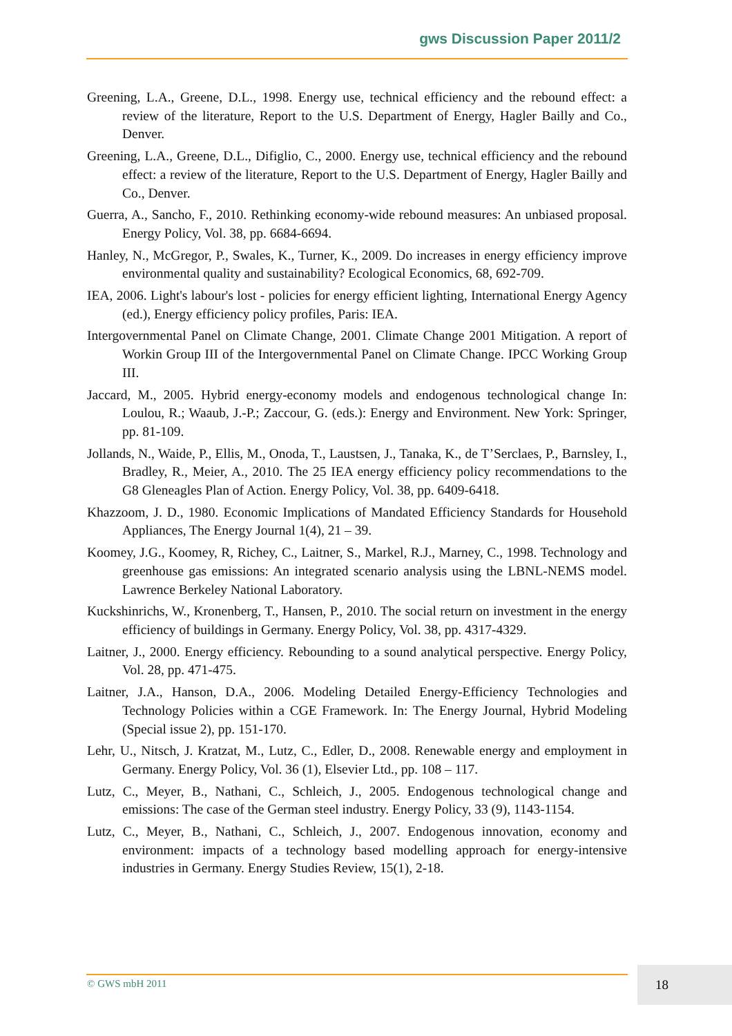gws Discussion Paper 2011/2
Greening, L.A., Greene, D.L., 1998. Energy use, technical efficiency and the rebound effect: a review of the literature, Report to the U.S. Department of Energy, Hagler Bailly and Co., Denver.
Greening, L.A., Greene, D.L., Difiglio, C., 2000. Energy use, technical efficiency and the rebound effect: a review of the literature, Report to the U.S. Department of Energy, Hagler Bailly and Co., Denver.
Guerra, A., Sancho, F., 2010. Rethinking economy-wide rebound measures: An unbiased proposal. Energy Policy, Vol. 38, pp. 6684-6694.
Hanley, N., McGregor, P., Swales, K., Turner, K., 2009. Do increases in energy efficiency improve environmental quality and sustainability? Ecological Economics, 68, 692-709.
IEA, 2006. Light's labour's lost - policies for energy efficient lighting, International Energy Agency (ed.), Energy efficiency policy profiles, Paris: IEA.
Intergovernmental Panel on Climate Change, 2001. Climate Change 2001 Mitigation. A report of Workin Group III of the Intergovernmental Panel on Climate Change. IPCC Working Group III.
Jaccard, M., 2005. Hybrid energy-economy models and endogenous technological change In: Loulou, R.; Waaub, J.-P.; Zaccour, G. (eds.): Energy and Environment. New York: Springer, pp. 81-109.
Jollands, N., Waide, P., Ellis, M., Onoda, T., Laustsen, J., Tanaka, K., de T’Serclaes, P., Barnsley, I., Bradley, R., Meier, A., 2010. The 25 IEA energy efficiency policy recommendations to the G8 Gleneagles Plan of Action. Energy Policy, Vol. 38, pp. 6409-6418.
Khazzoom, J. D., 1980. Economic Implications of Mandated Efficiency Standards for Household Appliances, The Energy Journal 1(4), 21 – 39.
Koomey, J.G., Koomey, R, Richey, C., Laitner, S., Markel, R.J., Marney, C., 1998. Technology and greenhouse gas emissions: An integrated scenario analysis using the LBNL-NEMS model. Lawrence Berkeley National Laboratory.
Kuckshinrichs, W., Kronenberg, T., Hansen, P., 2010. The social return on investment in the energy efficiency of buildings in Germany. Energy Policy, Vol. 38, pp. 4317-4329.
Laitner, J., 2000. Energy efficiency. Rebounding to a sound analytical perspective. Energy Policy, Vol. 28, pp. 471-475.
Laitner, J.A., Hanson, D.A., 2006. Modeling Detailed Energy-Efficiency Technologies and Technology Policies within a CGE Framework. In: The Energy Journal, Hybrid Modeling (Special issue 2), pp. 151-170.
Lehr, U., Nitsch, J. Kratzat, M., Lutz, C., Edler, D., 2008. Renewable energy and employment in Germany. Energy Policy, Vol. 36 (1), Elsevier Ltd., pp. 108 – 117.
Lutz, C., Meyer, B., Nathani, C., Schleich, J., 2005. Endogenous technological change and emissions: The case of the German steel industry. Energy Policy, 33 (9), 1143-1154.
Lutz, C., Meyer, B., Nathani, C., Schleich, J., 2007. Endogenous innovation, economy and environment: impacts of a technology based modelling approach for energy-intensive industries in Germany. Energy Studies Review, 15(1), 2-18.
© GWS mbH 2011
18